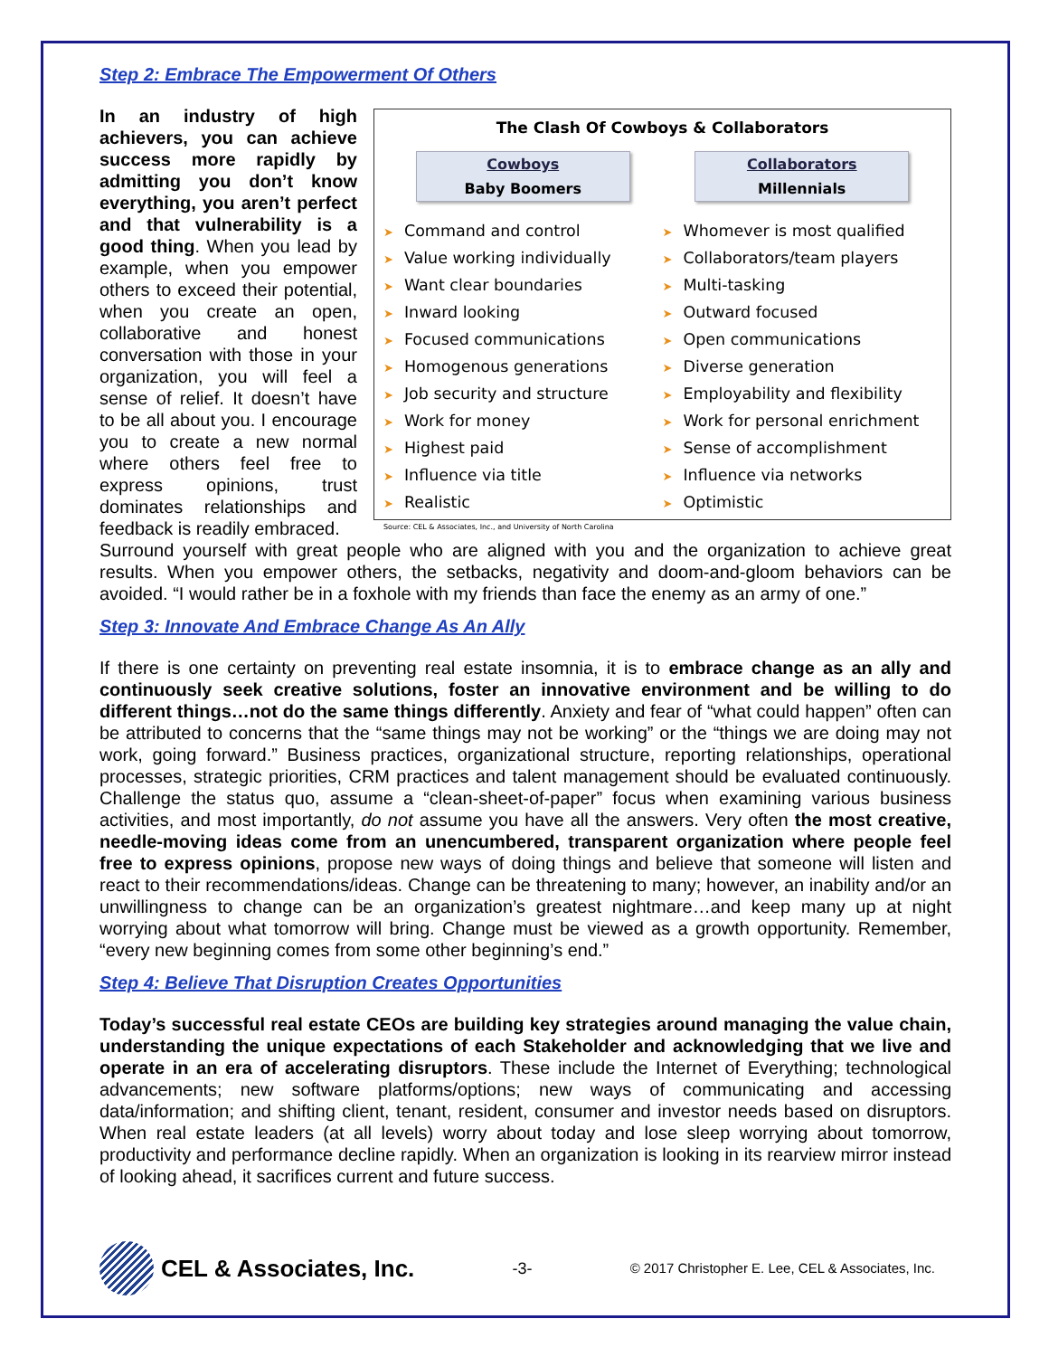Step 2: Embrace The Empowerment Of Others
In an industry of high achievers, you can achieve success more rapidly by admitting you don’t know everything, you aren’t perfect and that vulnerability is a good thing. When you lead by example, when you empower others to exceed their potential, when you create an open, collaborative and honest conversation with those in your organization, you will feel a sense of relief. It doesn’t have to be all about you. I encourage you to create a new normal where others feel free to express opinions, trust dominates relationships and feedback is readily embraced.
The Clash Of Cowboys & Collaborators
Cowboys
Baby Boomers
➤ Command and control
➤ Value working individually
➤ Want clear boundaries
➤ Inward looking
➤ Focused communications
➤ Homogenous generations
➤ Job security and structure
➤ Work for money
➤ Highest paid
➤ Influence via title
➤ Realistic
Source: CEL & Associates, Inc., and University of North Carolina
Collaborators
Millennials
➤ Whomever is most qualified
➤ Collaborators/team players
➤ Multi-tasking
➤ Outward focused
➤ Open communications
➤ Diverse generation
➤ Employability and flexibility
➤ Work for personal enrichment
➤ Sense of accomplishment
➤ Influence via networks
➤ Optimistic
Surround yourself with great people who are aligned with you and the organization to achieve great results. When you empower others, the setbacks, negativity and doom-and-gloom behaviors can be avoided. “I would rather be in a foxhole with my friends than face the enemy as an army of one.”
Step 3: Innovate And Embrace Change As An Ally
If there is one certainty on preventing real estate insomnia, it is to embrace change as an ally and continuously seek creative solutions, foster an innovative environment and be willing to do different things…not do the same things differently. Anxiety and fear of “what could happen” often can be attributed to concerns that the “same things may not be working” or the “things we are doing may not work, going forward.” Business practices, organizational structure, reporting relationships, operational processes, strategic priorities, CRM practices and talent management should be evaluated continuously. Challenge the status quo, assume a “clean-sheet-of-paper” focus when examining various business activities, and most importantly, do not assume you have all the answers. Very often the most creative, needle-moving ideas come from an unencumbered, transparent organization where people feel free to express opinions, propose new ways of doing things and believe that someone will listen and react to their recommendations/ideas. Change can be threatening to many; however, an inability and/or an unwillingness to change can be an organization’s greatest nightmare…and keep many up at night worrying about what tomorrow will bring. Change must be viewed as a growth opportunity. Remember, “every new beginning comes from some other beginning’s end.”
Step 4: Believe That Disruption Creates Opportunities
Today’s successful real estate CEOs are building key strategies around managing the value chain, understanding the unique expectations of each Stakeholder and acknowledging that we live and operate in an era of accelerating disruptors. These include the Internet of Everything; technological advancements; new software platforms/options; new ways of communicating and accessing data/information; and shifting client, tenant, resident, consumer and investor needs based on disruptors. When real estate leaders (at all levels) worry about today and lose sleep worrying about tomorrow, productivity and performance decline rapidly. When an organization is looking in its rearview mirror instead of looking ahead, it sacrifices current and future success.
CEL & Associates, Inc.
-3-
© 2017 Christopher E. Lee, CEL & Associates, Inc.